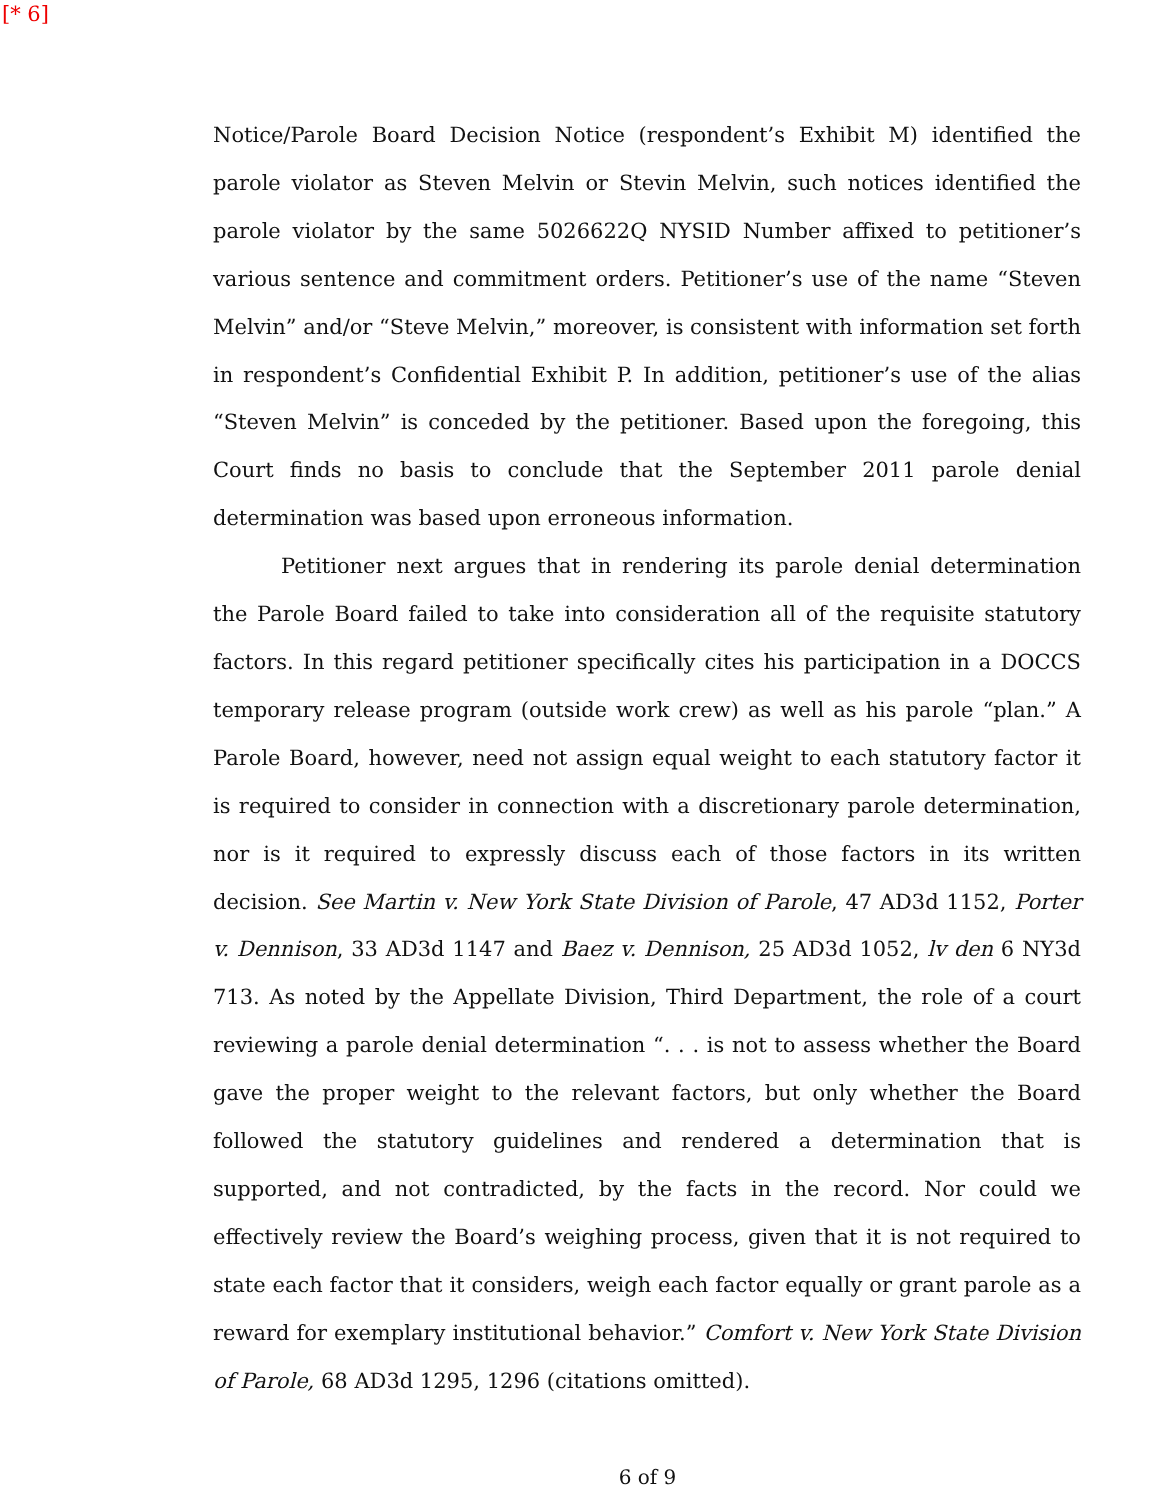[* 6]
Notice/Parole Board Decision Notice (respondent’s Exhibit M) identified the parole violator as Steven Melvin or Stevin Melvin, such notices identified the parole violator by the same 5026622Q NYSID Number affixed to petitioner’s various sentence and commitment orders. Petitioner’s use of the name “Steven Melvin” and/or “Steve Melvin,” moreover, is consistent with information set forth in respondent’s Confidential Exhibit P. In addition, petitioner’s use of the alias “Steven Melvin” is conceded by the petitioner. Based upon the foregoing, this Court finds no basis to conclude that the September 2011 parole denial determination was based upon erroneous information.
Petitioner next argues that in rendering its parole denial determination the Parole Board failed to take into consideration all of the requisite statutory factors. In this regard petitioner specifically cites his participation in a DOCCS temporary release program (outside work crew) as well as his parole “plan.” A Parole Board, however, need not assign equal weight to each statutory factor it is required to consider in connection with a discretionary parole determination, nor is it required to expressly discuss each of those factors in its written decision. See Martin v. New York State Division of Parole, 47 AD3d 1152, Porter v. Dennison, 33 AD3d 1147 and Baez v. Dennison, 25 AD3d 1052, lv den 6 NY3d 713. As noted by the Appellate Division, Third Department, the role of a court reviewing a parole denial determination “. . . is not to assess whether the Board gave the proper weight to the relevant factors, but only whether the Board followed the statutory guidelines and rendered a determination that is supported, and not contradicted, by the facts in the record. Nor could we effectively review the Board’s weighing process, given that it is not required to state each factor that it considers, weigh each factor equally or grant parole as a reward for exemplary institutional behavior.” Comfort v. New York State Division of Parole, 68 AD3d 1295, 1296 (citations omitted).
6 of 9